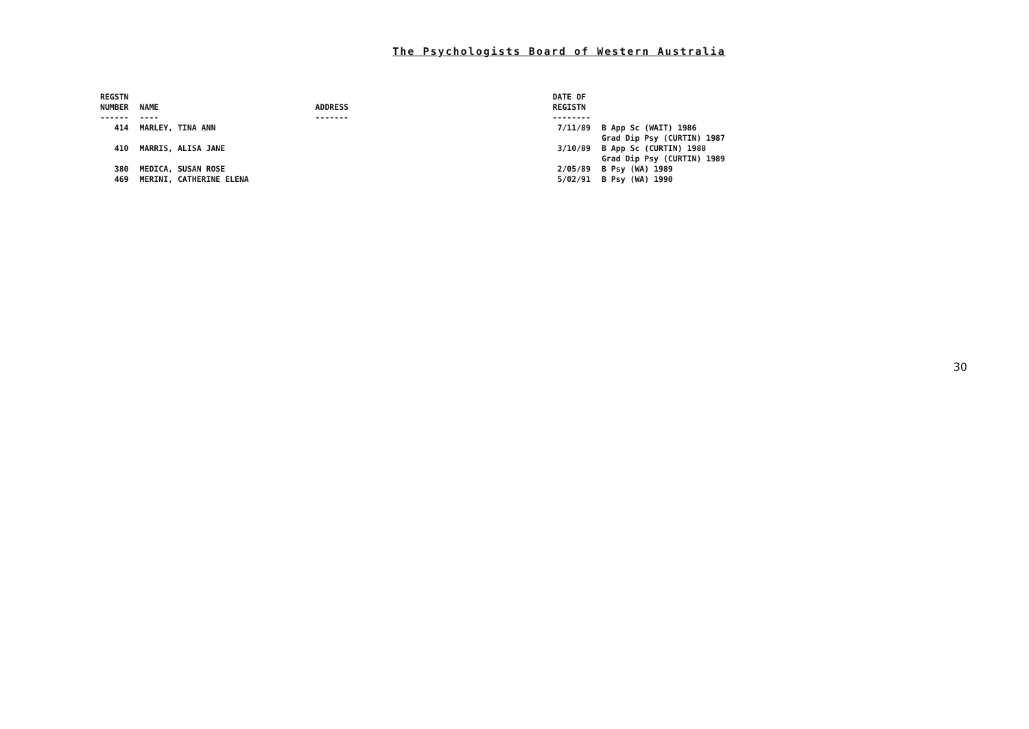The Psychologists Board of Western Australia
| REGSTN NUMBER ------ | NAME ---- | ADDRESS ------- | DATE OF REGISTN -------- | |
| --- | --- | --- | --- | --- |
| 414 | MARLEY, TINA ANN | | 7/11/89 | B App Sc (WAIT) 1986 Grad Dip Psy (CURTIN) 1987 |
| 410 | MARRIS, ALISA JANE | | 3/10/89 | B App Sc (CURTIN) 1988 Grad Dip Psy (CURTIN) 1989 |
| 380 | MEDICA, SUSAN ROSE | | 2/05/89 | B Psy (WA) 1989 |
| 469 | MERINI, CATHERINE ELENA | | 5/02/91 | B Psy (WA) 1990 |
30